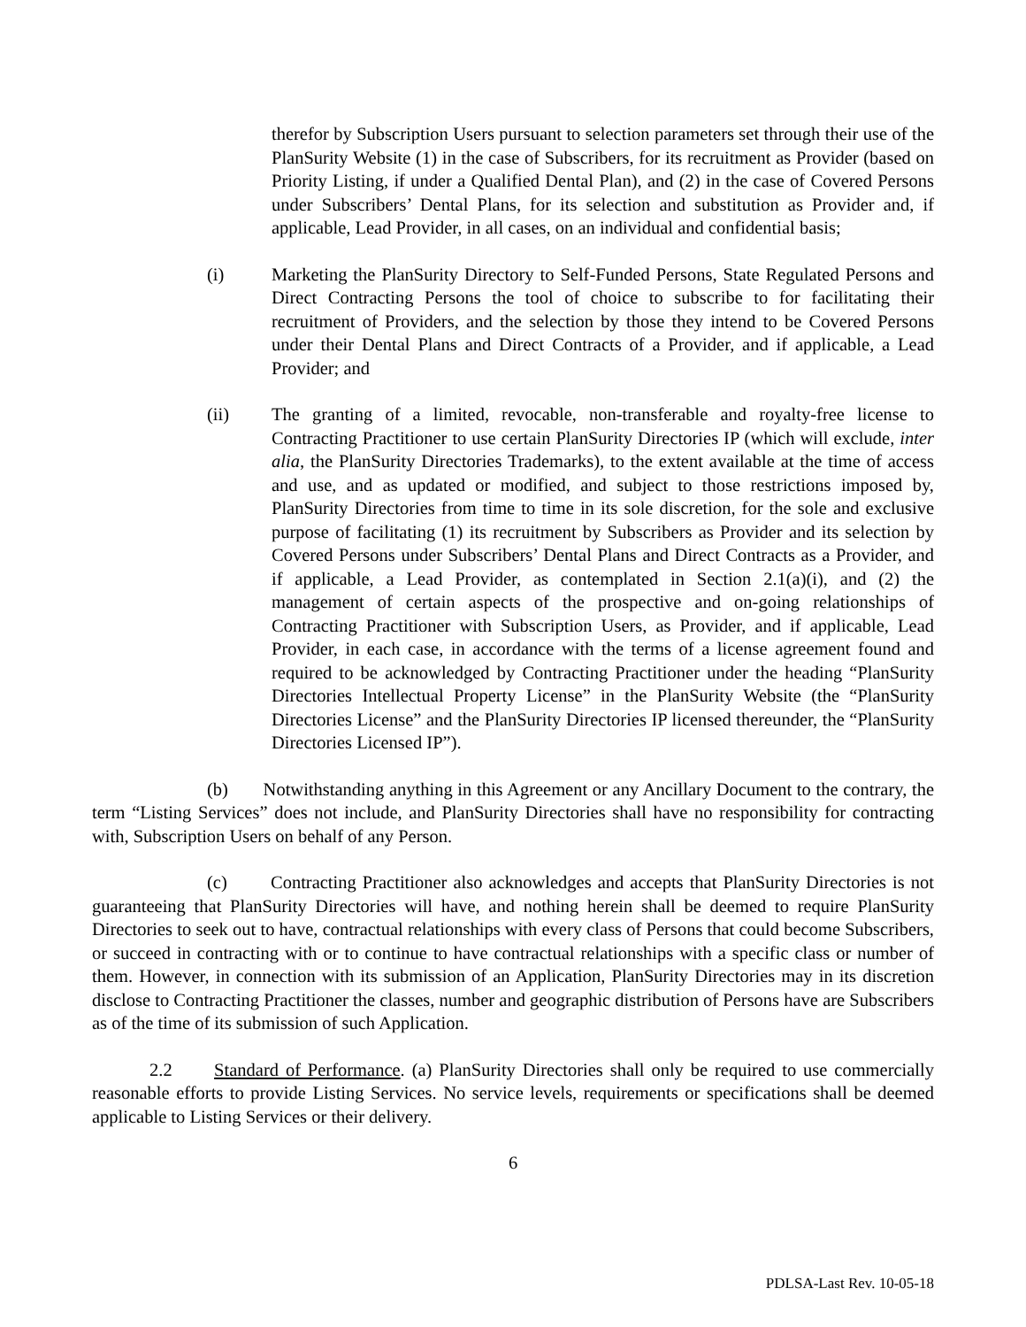therefor by Subscription Users pursuant to selection parameters set through their use of the PlanSurity Website (1) in the case of Subscribers, for its recruitment as Provider (based on Priority Listing, if under a Qualified Dental Plan), and (2) in the case of Covered Persons under Subscribers’ Dental Plans, for its selection and substitution as Provider and, if applicable, Lead Provider, in all cases, on an individual and confidential basis;
(i) Marketing the PlanSurity Directory to Self-Funded Persons, State Regulated Persons and Direct Contracting Persons the tool of choice to subscribe to for facilitating their recruitment of Providers, and the selection by those they intend to be Covered Persons under their Dental Plans and Direct Contracts of a Provider, and if applicable, a Lead Provider; and
(ii) The granting of a limited, revocable, non-transferable and royalty-free license to Contracting Practitioner to use certain PlanSurity Directories IP (which will exclude, inter alia, the PlanSurity Directories Trademarks), to the extent available at the time of access and use, and as updated or modified, and subject to those restrictions imposed by, PlanSurity Directories from time to time in its sole discretion, for the sole and exclusive purpose of facilitating (1) its recruitment by Subscribers as Provider and its selection by Covered Persons under Subscribers’ Dental Plans and Direct Contracts as a Provider, and if applicable, a Lead Provider, as contemplated in Section 2.1(a)(i), and (2) the management of certain aspects of the prospective and on-going relationships of Contracting Practitioner with Subscription Users, as Provider, and if applicable, Lead Provider, in each case, in accordance with the terms of a license agreement found and required to be acknowledged by Contracting Practitioner under the heading “PlanSurity Directories Intellectual Property License” in the PlanSurity Website (the “PlanSurity Directories License” and the PlanSurity Directories IP licensed thereunder, the “PlanSurity Directories Licensed IP”).
(b) Notwithstanding anything in this Agreement or any Ancillary Document to the contrary, the term “Listing Services” does not include, and PlanSurity Directories shall have no responsibility for contracting with, Subscription Users on behalf of any Person.
(c) Contracting Practitioner also acknowledges and accepts that PlanSurity Directories is not guaranteeing that PlanSurity Directories will have, and nothing herein shall be deemed to require PlanSurity Directories to seek out to have, contractual relationships with every class of Persons that could become Subscribers, or succeed in contracting with or to continue to have contractual relationships with a specific class or number of them. However, in connection with its submission of an Application, PlanSurity Directories may in its discretion disclose to Contracting Practitioner the classes, number and geographic distribution of Persons have are Subscribers as of the time of its submission of such Application.
2.2 Standard of Performance. (a) PlanSurity Directories shall only be required to use commercially reasonable efforts to provide Listing Services. No service levels, requirements or specifications shall be deemed applicable to Listing Services or their delivery.
6
PDLSA-Last Rev. 10-05-18